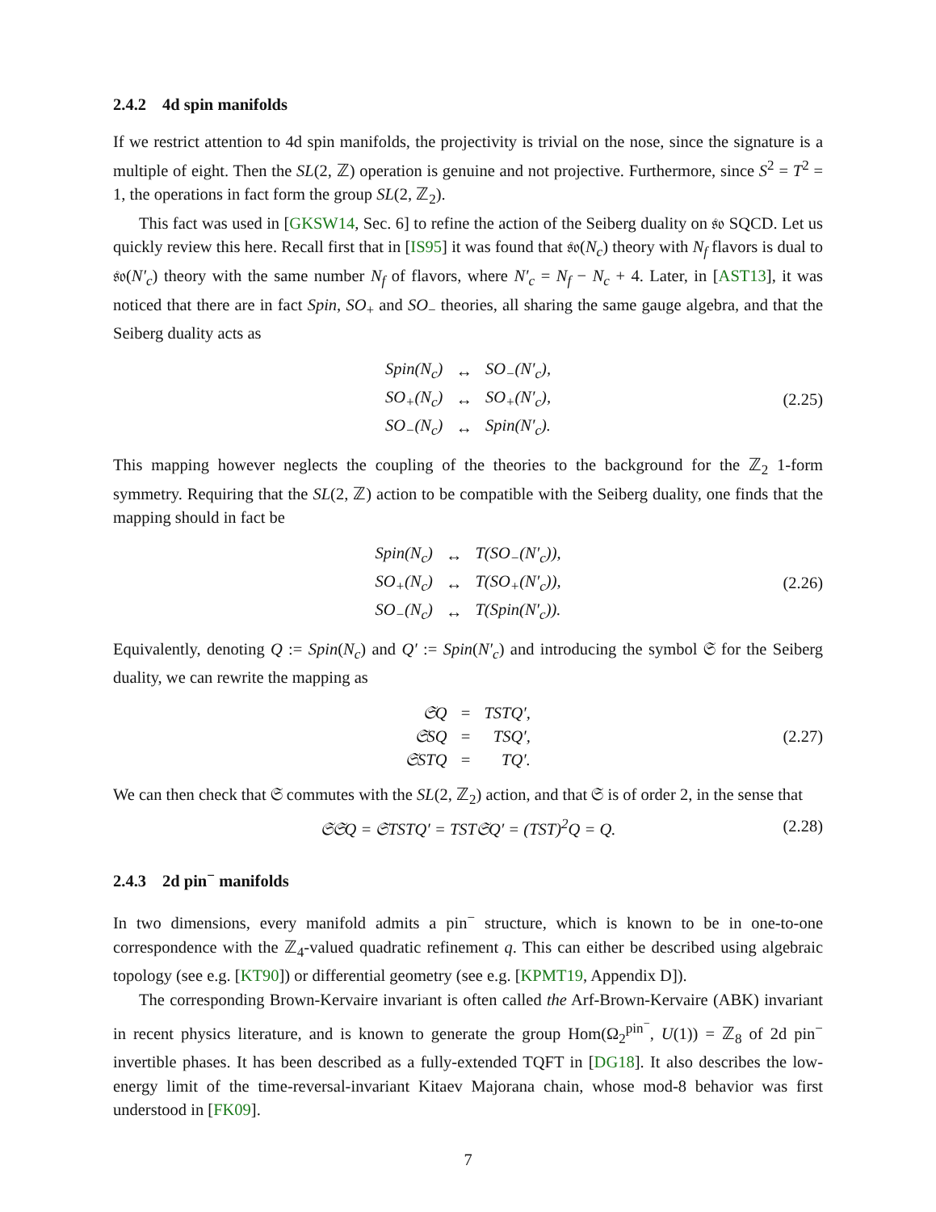2.4.2 4d spin manifolds
If we restrict attention to 4d spin manifolds, the projectivity is trivial on the nose, since the signature is a multiple of eight. Then the SL(2, ℤ) operation is genuine and not projective. Furthermore, since S<sup>2</sup> = T<sup>2</sup> = 1, the operations in fact form the group SL(2, ℤ<sub>2</sub>).
This fact was used in [GKSW14, Sec. 6] to refine the action of the Seiberg duality on 𝔰𝔬 SQCD. Let us quickly review this here. Recall first that in [IS95] it was found that 𝔰𝔬(N<sub>c</sub>) theory with N<sub>f</sub> flavors is dual to 𝔰𝔬(N′<sub>c</sub>) theory with the same number N<sub>f</sub> of flavors, where N′<sub>c</sub> = N<sub>f</sub> − N<sub>c</sub> + 4. Later, in [AST13], it was noticed that there are in fact Spin, SO<sub>+</sub> and SO<sub>−</sub> theories, all sharing the same gauge algebra, and that the Seiberg duality acts as
| Spin(N<sub>c</sub>) | ↔ | SO<sub>−</sub>(N′<sub>c</sub>), |
| SO<sub>+</sub>(N<sub>c</sub>) | ↔ | SO<sub>+</sub>(N′<sub>c</sub>), |
| SO<sub>−</sub>(N<sub>c</sub>) | ↔ | Spin(N′<sub>c</sub>). |
(2.25)
This mapping however neglects the coupling of the theories to the background for the ℤ<sub>2</sub> 1-form symmetry. Requiring that the SL(2, ℤ) action to be compatible with the Seiberg duality, one finds that the mapping should in fact be
| Spin(N<sub>c</sub>) | ↔ | T(SO<sub>−</sub>(N′<sub>c</sub>)), |
| SO<sub>+</sub>(N<sub>c</sub>) | ↔ | T(SO<sub>+</sub>(N′<sub>c</sub>)), |
| SO<sub>−</sub>(N<sub>c</sub>) | ↔ | T(Spin(N′<sub>c</sub>)). |
(2.26)
Equivalently, denoting Q := Spin(N<sub>c</sub>) and Q′ := Spin(N′<sub>c</sub>) and introducing the symbol 𝔖 for the Seiberg duality, we can rewrite the mapping as
| 𝔖Q | = | TSTQ′, |
| 𝔖SQ | = | TSQ′, |
| 𝔖STQ | = | TQ′. |
(2.27)
We can then check that 𝔖 commutes with the SL(2, ℤ<sub>2</sub>) action, and that 𝔖 is of order 2, in the sense that
𝔖𝔖Q = 𝔖TSTQ′ = TST𝔖Q′ = (TST)<sup>2</sup>Q = Q.
(2.28)
2.4.3 2d pin<sup>−</sup> manifolds
In two dimensions, every manifold admits a pin<sup>−</sup> structure, which is known to be in one-to-one correspondence with the ℤ<sub>4</sub>-valued quadratic refinement q. This can either be described using algebraic topology (see e.g. [KT90]) or differential geometry (see e.g. [KPMT19, Appendix D]).
The corresponding Brown-Kervaire invariant is often called the Arf-Brown-Kervaire (ABK) invariant in recent physics literature, and is known to generate the group Hom(Ω<sub>2</sub><sup>pin<sup>−</sup></sup>, U(1)) = ℤ<sub>8</sub> of 2d pin<sup>−</sup> invertible phases. It has been described as a fully-extended TQFT in [DG18]. It also describes the low-energy limit of the time-reversal-invariant Kitaev Majorana chain, whose mod-8 behavior was first understood in [FK09].
7